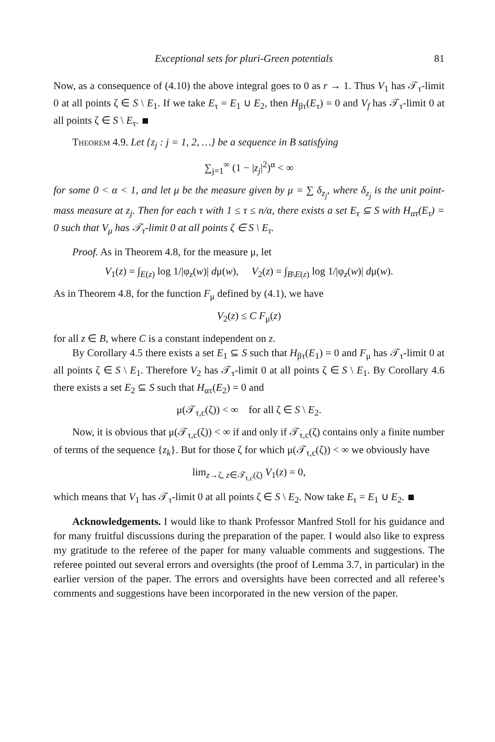Exceptional sets for pluri-Green potentials 81
Now, as a consequence of (4.10) the above integral goes to 0 as r → 1. Thus V<sub>1</sub> has 𝒯<sub>τ</sub>-limit 0 at all points ζ ∈ S \ E<sub>1</sub>. If we take E<sub>τ</sub> = E<sub>1</sub> ∪ E<sub>2</sub>, then H<sub>βτ</sub>(E<sub>τ</sub>) = 0 and V<sub>f</sub> has 𝒯<sub>τ</sub>-limit 0 at all points ζ ∈ S \ E<sub>τ</sub>.
Theorem 4.9. Let {z<sub>j</sub> : j = 1, 2, …} be a sequence in B satisfying
∑<sub>j=1</sub><sup>∞</sup> (1 − |z<sub>j</sub>|<sup>2</sup>)<sup>α</sup> < ∞
for some 0 < α < 1, and let μ be the measure given by μ = ∑ δ<sub>z<sub>j</sub></sub>, where δ<sub>z<sub>j</sub></sub> is the unit point-mass measure at z<sub>j</sub>. Then for each τ with 1 ≤ τ ≤ n/α, there exists a set E<sub>τ</sub> ⊆ S with H<sub>ατ</sub>(E<sub>τ</sub>) = 0 such that V<sub>μ</sub> has 𝒯<sub>τ</sub>-limit 0 at all points ζ ∈ S \ E<sub>τ</sub>.
Proof. As in Theorem 4.8, for the measure μ, let
V<sub>1</sub>(z) = ∫<sub>E(z)</sub> log 1/|φ<sub>z</sub>(w)| dμ(w), V<sub>2</sub>(z) = ∫<sub>B\E(z)</sub> log 1/|φ<sub>z</sub>(w)| dμ(w).
As in Theorem 4.8, for the function F<sub>μ</sub> defined by (4.1), we have
V<sub>2</sub>(z) ≤ C F<sub>μ</sub>(z)
for all z ∈ B, where C is a constant independent on z.
By Corollary 4.5 there exists a set E<sub>1</sub> ⊆ S such that H<sub>βτ</sub>(E<sub>1</sub>) = 0 and F<sub>μ</sub> has 𝒯<sub>τ</sub>-limit 0 at all points ζ ∈ S \ E<sub>1</sub>. Therefore V<sub>2</sub> has 𝒯<sub>τ</sub>-limit 0 at all points ζ ∈ S \ E<sub>1</sub>. By Corollary 4.6 there exists a set E<sub>2</sub> ⊆ S such that H<sub>ατ</sub>(E<sub>2</sub>) = 0 and
μ(𝒯<sub>τ,c</sub>(ζ)) < ∞ for all ζ ∈ S \ E<sub>2</sub>.
Now, it is obvious that μ(𝒯<sub>τ,c</sub>(ζ)) < ∞ if and only if 𝒯<sub>τ,c</sub>(ζ) contains only a finite number of terms of the sequence {z<sub>k</sub>}. But for those ζ for which μ(𝒯<sub>τ,c</sub>(ζ)) < ∞ we obviously have
lim<sub>z→ζ, z∈𝒯<sub>τ,c</sub>(ζ)</sub> V<sub>1</sub>(z) = 0,
which means that V<sub>1</sub> has 𝒯<sub>τ</sub>-limit 0 at all points ζ ∈ S \ E<sub>2</sub>. Now take E<sub>τ</sub> = E<sub>1</sub> ∪ E<sub>2</sub>.
Acknowledgements. I would like to thank Professor Manfred Stoll for his guidance and for many fruitful discussions during the preparation of the paper. I would also like to express my gratitude to the referee of the paper for many valuable comments and suggestions. The referee pointed out several errors and oversights (the proof of Lemma 3.7, in particular) in the earlier version of the paper. The errors and oversights have been corrected and all referee’s comments and suggestions have been incorporated in the new version of the paper.